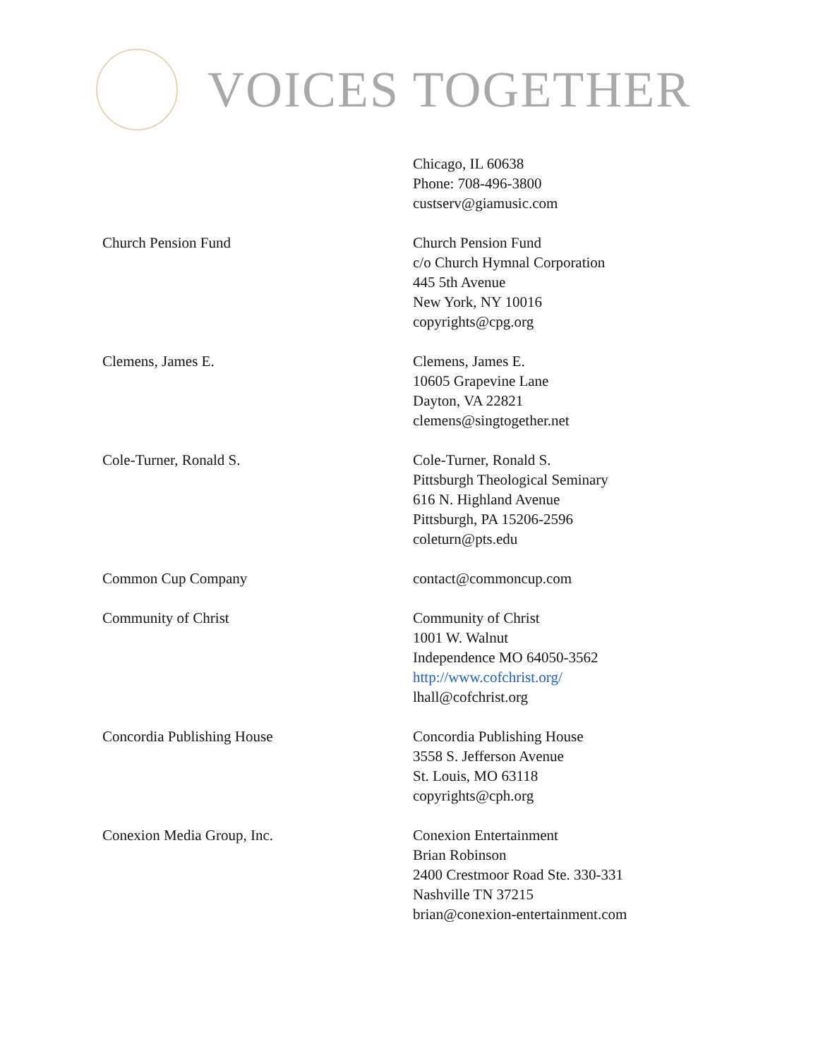VOICES TOGETHER
| | Chicago, IL 60638 Phone: 708-496-3800 custserv@giamusic.com |
| Church Pension Fund | Church Pension Fund c/o Church Hymnal Corporation 445 5th Avenue New York, NY 10016 copyrights@cpg.org |
| Clemens, James E. | Clemens, James E. 10605 Grapevine Lane Dayton, VA 22821 clemens@singtogether.net |
| Cole-Turner, Ronald S. | Cole-Turner, Ronald S. Pittsburgh Theological Seminary 616 N. Highland Avenue Pittsburgh, PA 15206-2596 coleturn@pts.edu |
| Common Cup Company | contact@commoncup.com |
| Community of Christ | Community of Christ 1001 W. Walnut Independence MO 64050-3562 http://www.cofchrist.org/ lhall@cofchrist.org |
| Concordia Publishing House | Concordia Publishing House 3558 S. Jefferson Avenue St. Louis, MO 63118 copyrights@cph.org |
| Conexion Media Group, Inc. | Conexion Entertainment Brian Robinson 2400 Crestmoor Road Ste. 330-331 Nashville TN 37215 brian@conexion-entertainment.com |